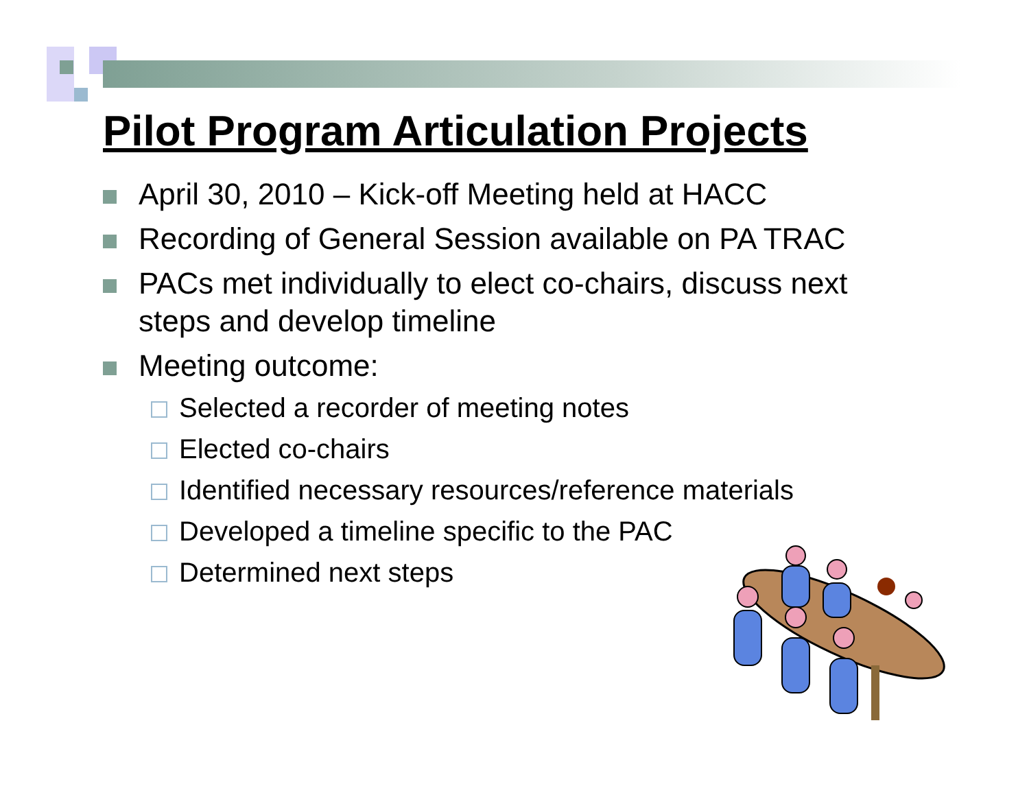Pilot Program Articulation Projects
April 30, 2010 – Kick-off Meeting held at HACC
Recording of General Session available on PA TRAC
PACs met individually to elect co-chairs, discuss next steps and develop timeline
Meeting outcome:
Selected a recorder of meeting notes
Elected co-chairs
Identified necessary resources/reference materials
Developed a timeline specific to the PAC
Determined next steps